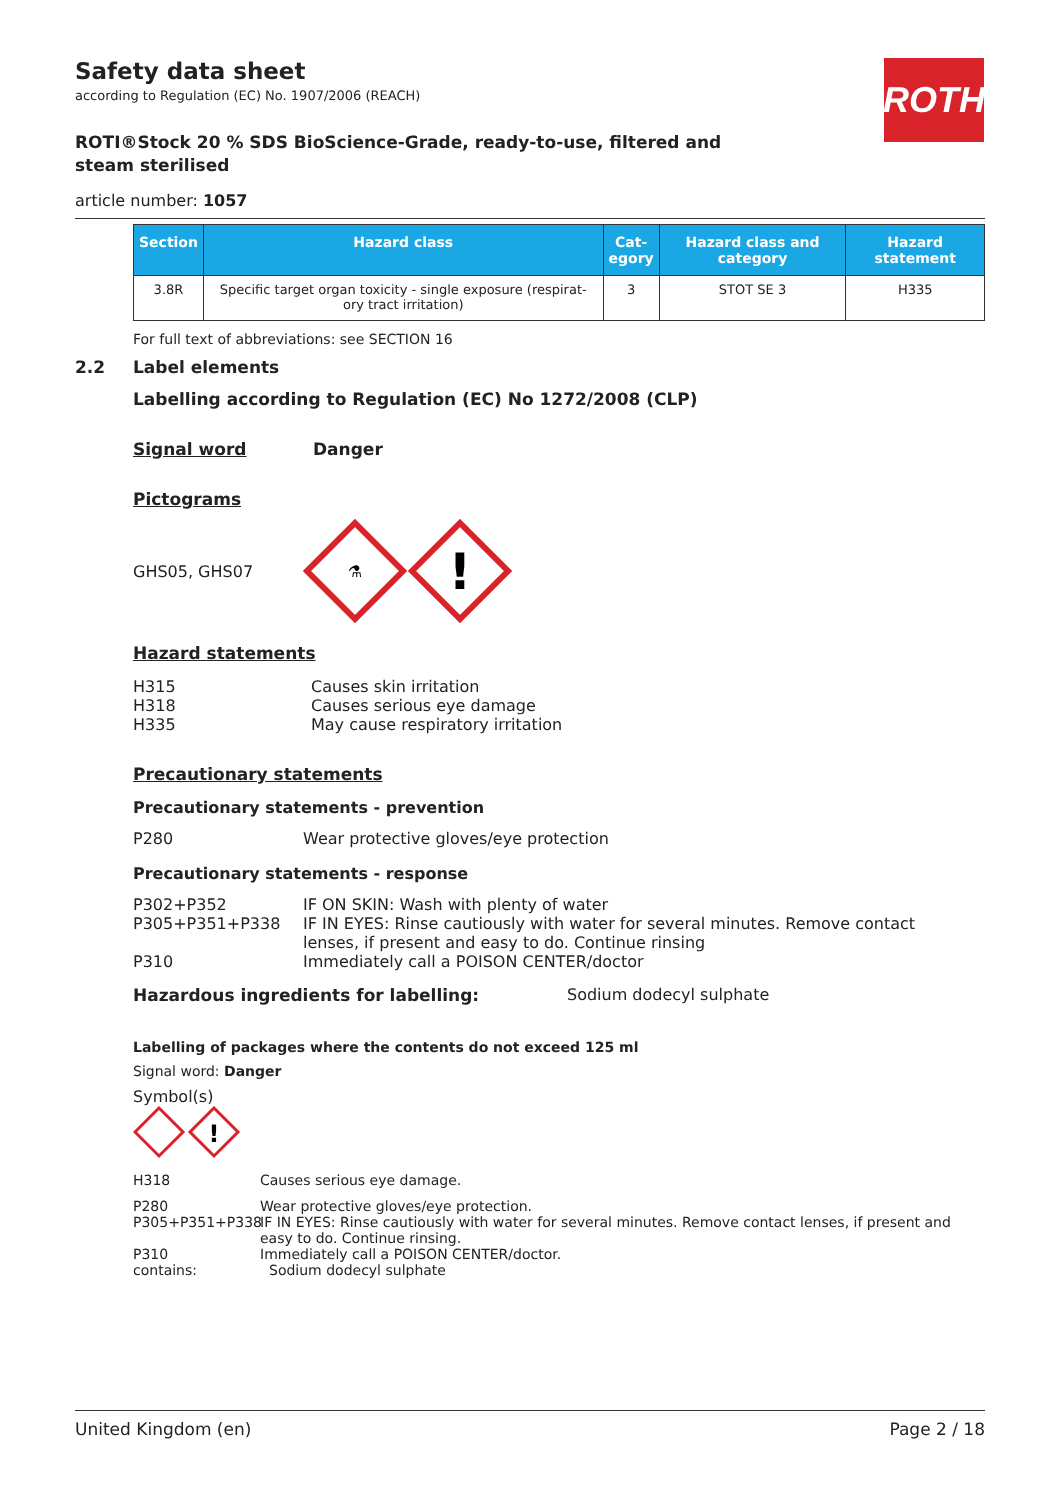ROTH
Safety data sheet
according to Regulation (EC) No. 1907/2006 (REACH)
ROTI®Stock 20 % SDS BioScience-Grade, ready-to-use, filtered and steam sterilised
article number: 1057
| Section | Hazard class | Cat- egory | Hazard class and category | Hazard statement |
| --- | --- | --- | --- | --- |
| 3.8R | Specific target organ toxicity - single exposure (respirat-ory tract irritation) | 3 | STOT SE 3 | H335 |
For full text of abbreviations: see SECTION 16
2.2 Label elements
Labelling according to Regulation (EC) No 1272/2008 (CLP)
Signal word Danger
Pictograms
GHS05, GHS07
⚗
!
Hazard statements
H315
H318
H335 Causes skin irritation
Causes serious eye damage
May cause respiratory irritation
Precautionary statements
Precautionary statements - prevention
P280 Wear protective gloves/eye protection
Precautionary statements - response
P302+P352 IF ON SKIN: Wash with plenty of water
P305+P351+P338 IF IN EYES: Rinse cautiously with water for several minutes. Remove contact lenses, if present and easy to do. Continue rinsing
P310 Immediately call a POISON CENTER/doctor
Hazardous ingredients for labelling: Sodium dodecyl sulphate
Labelling of packages where the contents do not exceed 125 ml
Signal word: Danger
Symbol(s)
!
H318 Causes serious eye damage.
P280 Wear protective gloves/eye protection.
P305+P351+P338 IF IN EYES: Rinse cautiously with water for several minutes. Remove contact lenses, if present and easy to do. Continue rinsing.
P310 Immediately call a POISON CENTER/doctor.
contains: Sodium dodecyl sulphate
United Kingdom (en) Page 2 / 18